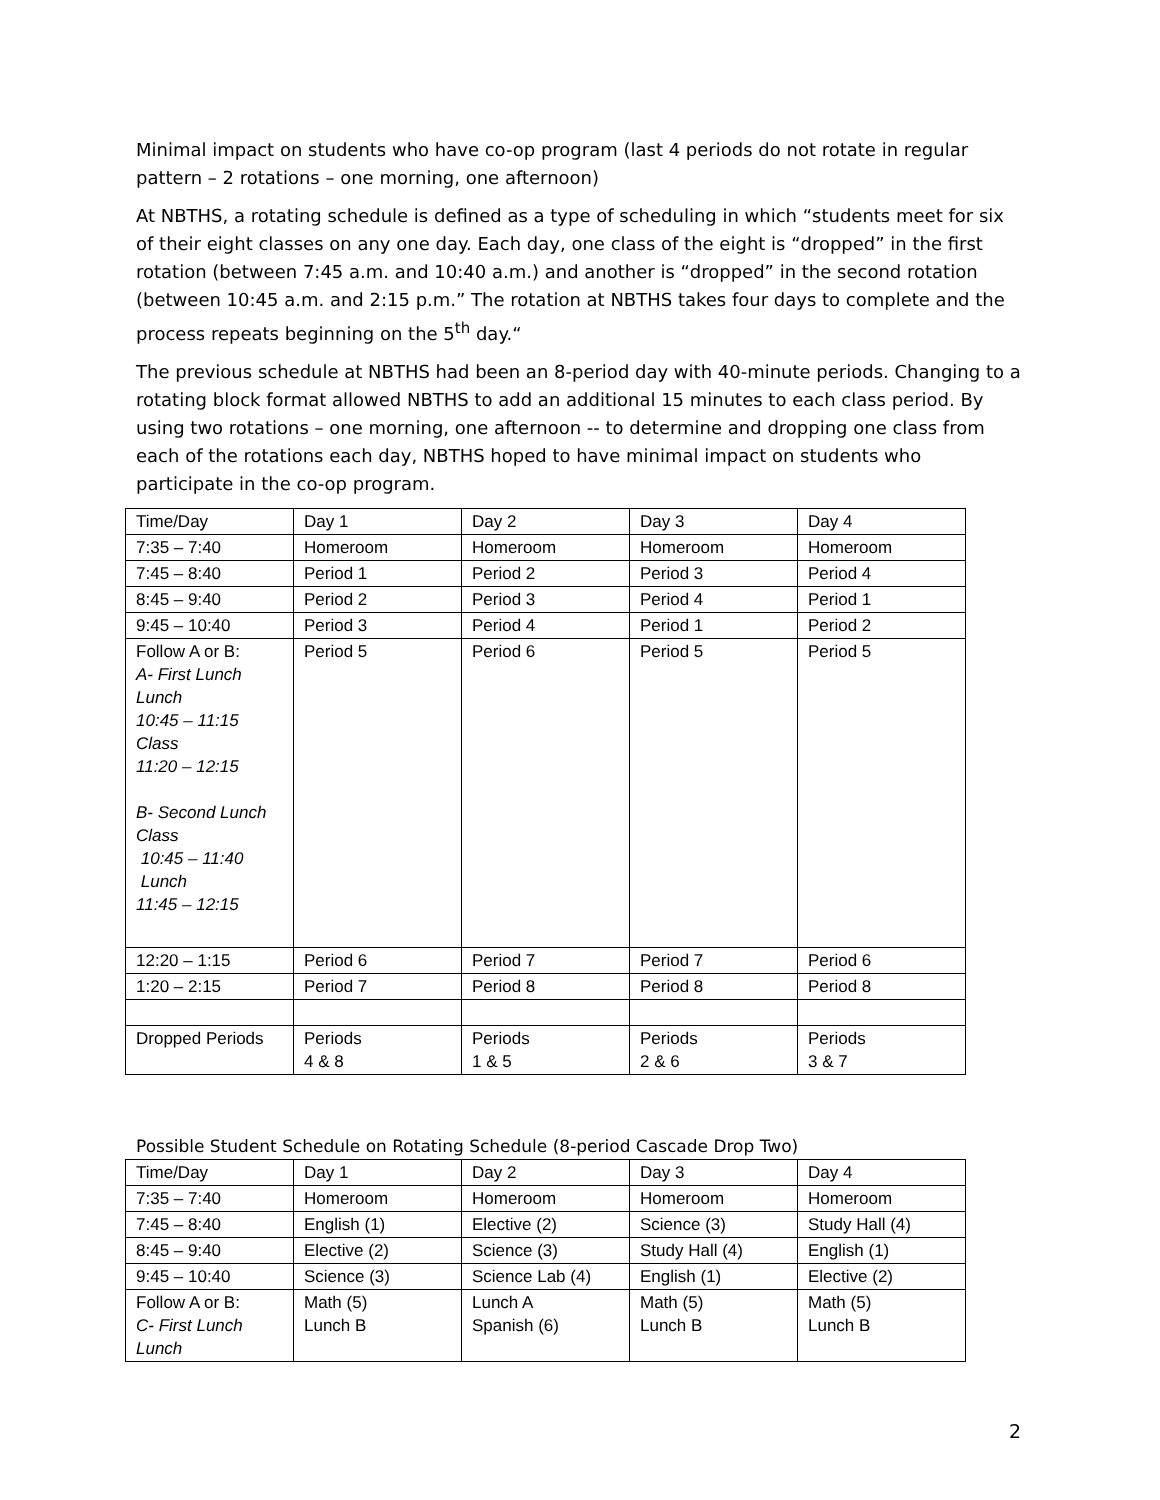Minimal impact on students who have co-op program (last 4 periods do not rotate in regular pattern – 2 rotations – one morning, one afternoon)
At NBTHS, a rotating schedule is defined as a type of scheduling in which “students meet for six of their eight classes on any one day. Each day, one class of the eight is “dropped” in the first rotation (between 7:45 a.m. and 10:40 a.m.) and another is “dropped” in the second rotation (between 10:45 a.m. and 2:15 p.m.” The rotation at NBTHS takes four days to complete and the process repeats beginning on the 5<sup>th</sup> day.“
The previous schedule at NBTHS had been an 8-period day with 40-minute periods. Changing to a rotating block format allowed NBTHS to add an additional 15 minutes to each class period. By using two rotations – one morning, one afternoon -- to determine and dropping one class from each of the rotations each day, NBTHS hoped to have minimal impact on students who participate in the co-op program.
| Time/Day | Day 1 | Day 2 | Day 3 | Day 4 |
| --- | --- | --- | --- | --- |
| 7:35 – 7:40 | Homeroom | Homeroom | Homeroom | Homeroom |
| 7:45 – 8:40 | Period 1 | Period 2 | Period 3 | Period 4 |
| 8:45 – 9:40 | Period 2 | Period 3 | Period 4 | Period 1 |
| 9:45 – 10:40 | Period 3 | Period 4 | Period 1 | Period 2 |
| Follow A or B: A- First Lunch Lunch 10:45 – 11:15 Class 11:20 – 12:15 B- Second Lunch Class 10:45 – 11:40 Lunch 11:45 – 12:15 | Period 5 | Period 6 | Period 5 | Period 5 |
| 12:20 – 1:15 | Period 6 | Period 7 | Period 7 | Period 6 |
| 1:20 – 2:15 | Period 7 | Period 8 | Period 8 | Period 8 |
| Dropped Periods | Periods 4 & 8 | Periods 1 & 5 | Periods 2 & 6 | Periods 3 & 7 |
Possible Student Schedule on Rotating Schedule (8-period Cascade Drop Two)
| Time/Day | Day 1 | Day 2 | Day 3 | Day 4 |
| --- | --- | --- | --- | --- |
| 7:35 – 7:40 | Homeroom | Homeroom | Homeroom | Homeroom |
| 7:45 – 8:40 | English (1) | Elective (2) | Science (3) | Study Hall (4) |
| 8:45 – 9:40 | Elective (2) | Science (3) | Study Hall (4) | English (1) |
| 9:45 – 10:40 | Science (3) | Science Lab (4) | English (1) | Elective (2) |
| Follow A or B: C- First Lunch Lunch | Math (5) Lunch B | Lunch A Spanish (6) | Math (5) Lunch B | Math (5) Lunch B |
2